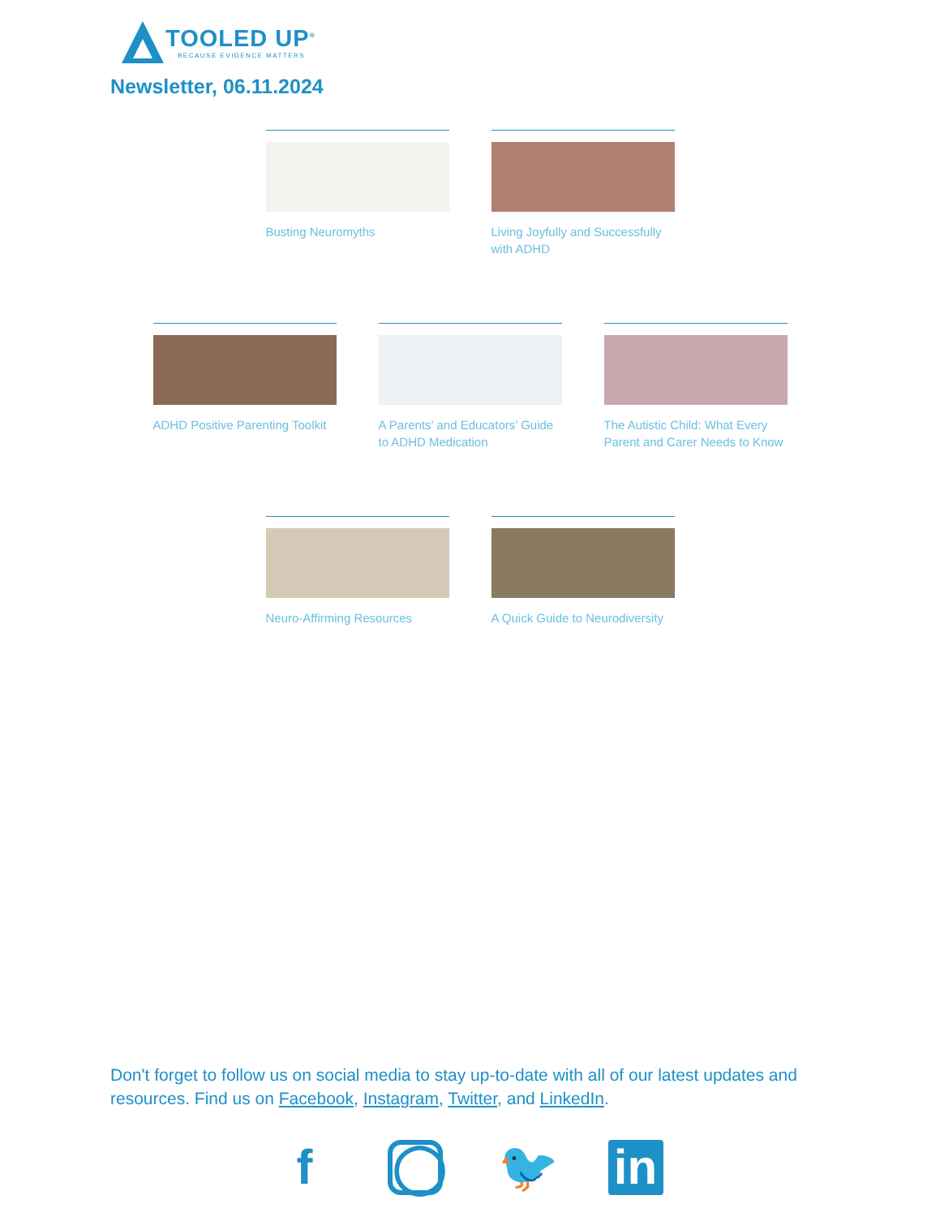TOOLED UP<sup>®</sup>
BECAUSE EVIDENCE MATTERS
Newsletter, 06.11.2024
Busting Neuromyths Living Joyfully and Successfully with ADHD
ADHD Positive Parenting Toolkit
A Parents’ and Educators’ Guide to ADHD Medication
The Autistic Child: What Every Parent and Carer Needs to Know
Neuro-Affirming Resources
A Quick Guide to Neurodiversity
Don't forget to follow us on social media to stay up-to-date with all of our latest updates and resources. Find us on Facebook, Instagram, Twitter, and LinkedIn.
f
◯
🐦 in